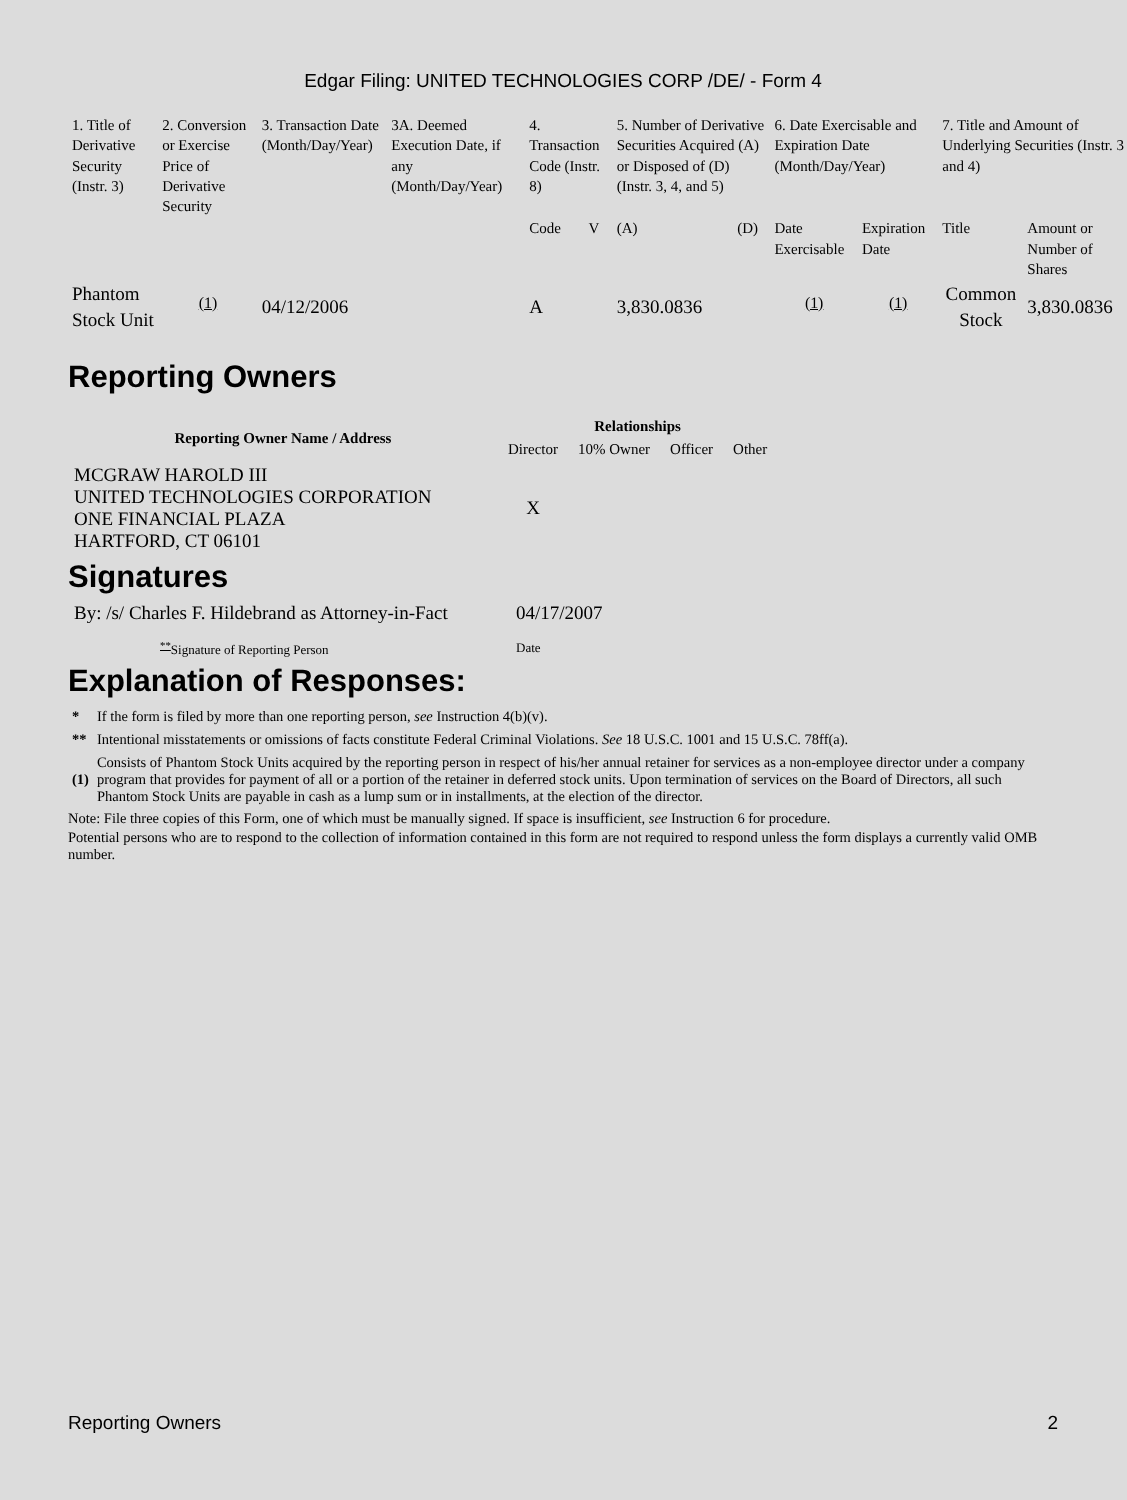Edgar Filing: UNITED TECHNOLOGIES CORP /DE/ - Form 4
| 1. Title of Derivative Security (Instr. 3) | 2. Conversion or Exercise Price of Derivative Security | 3. Transaction Date (Month/Day/Year) | 3A. Deemed Execution Date, if any (Month/Day/Year) | 4. Transaction Code (Instr. 8) | | 5. Number of Derivative Securities Acquired (A) or Disposed of (D) (Instr. 3, 4, and 5) | | 6. Date Exercisable and Expiration Date (Month/Day/Year) | | 7. Title and Amount of Underlying Securities (Instr. 3 and 4) | |
| | | | | Code | V | (A) | (D) | Date Exercisable | Expiration Date | Title | Amount or Number of Shares |
| Phantom Stock Unit | <sup>(1)</sup> | 04/12/2006 | | A | | 3,830.0836 | | <sup>(1)</sup> | <sup>(1)</sup> | Common Stock | 3,830.0836 |
Reporting Owners
| Reporting Owner Name / Address | Relationships | | | |
| --- | --- | --- | --- | --- |
| | Director | 10% Owner | Officer | Other |
| MCGRAW HAROLD III UNITED TECHNOLOGIES CORPORATION ONE FINANCIAL PLAZA HARTFORD, CT 06101 | X | | | |
Signatures
| By: /s/ Charles F. Hildebrand as Attorney-in-Fact | 04/17/2007 |
| <sup>**</sup> Signature of Reporting Person | Date |
Explanation of Responses:
| * | If the form is filed by more than one reporting person, see Instruction 4(b)(v). |
| ** | Intentional misstatements or omissions of facts constitute Federal Criminal Violations. See 18 U.S.C. 1001 and 15 U.S.C. 78ff(a). |
| (1) | Consists of Phantom Stock Units acquired by the reporting person in respect of his/her annual retainer for services as a non-employee director under a company program that provides for payment of all or a portion of the retainer in deferred stock units. Upon termination of services on the Board of Directors, all such Phantom Stock Units are payable in cash as a lump sum or in installments, at the election of the director. |
Note: File three copies of this Form, one of which must be manually signed. If space is insufficient, see Instruction 6 for procedure.
Potential persons who are to respond to the collection of information contained in this form are not required to respond unless the form displays a currently valid OMB number.
Reporting Owners 2